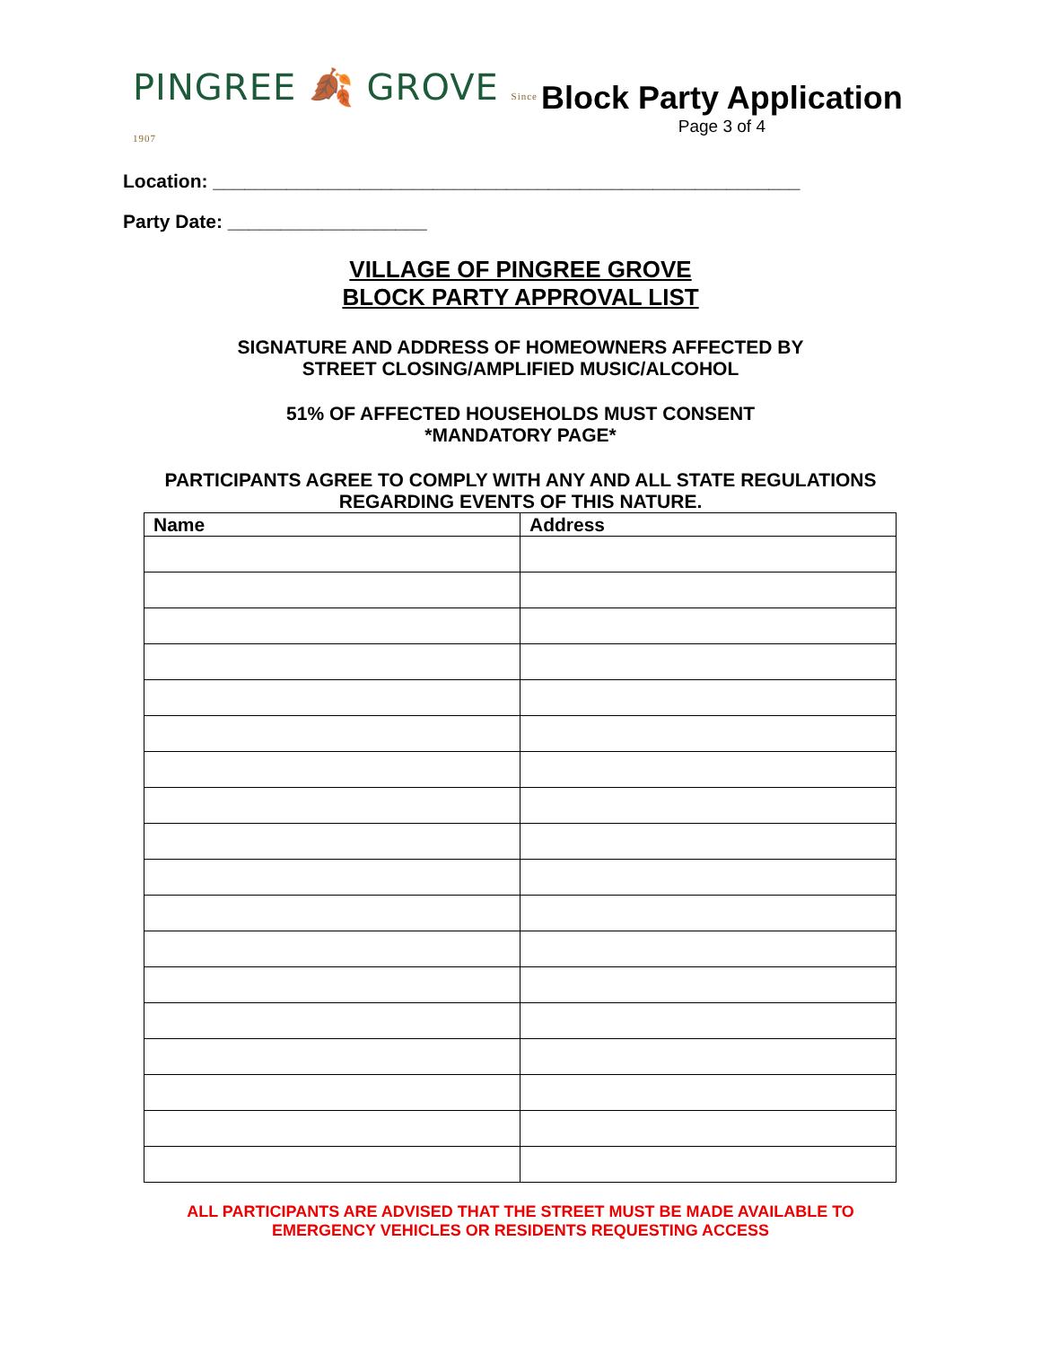PINGREE 🍂 GROVE Since 1907
Block Party Application
Page 3 of 4
Location: ________________________________________________________
Party Date: ___________________
VILLAGE OF PINGREE GROVE
BLOCK PARTY APPROVAL LIST
SIGNATURE AND ADDRESS OF HOMEOWNERS AFFECTED BY
STREET CLOSING/AMPLIFIED MUSIC/ALCOHOL
51% OF AFFECTED HOUSEHOLDS MUST CONSENT
*MANDATORY PAGE*
PARTICIPANTS AGREE TO COMPLY WITH ANY AND ALL STATE REGULATIONS
REGARDING EVENTS OF THIS NATURE.
| Name | Address |
| --- | --- |
ALL PARTICIPANTS ARE ADVISED THAT THE STREET MUST BE MADE AVAILABLE TO
EMERGENCY VEHICLES OR RESIDENTS REQUESTING ACCESS